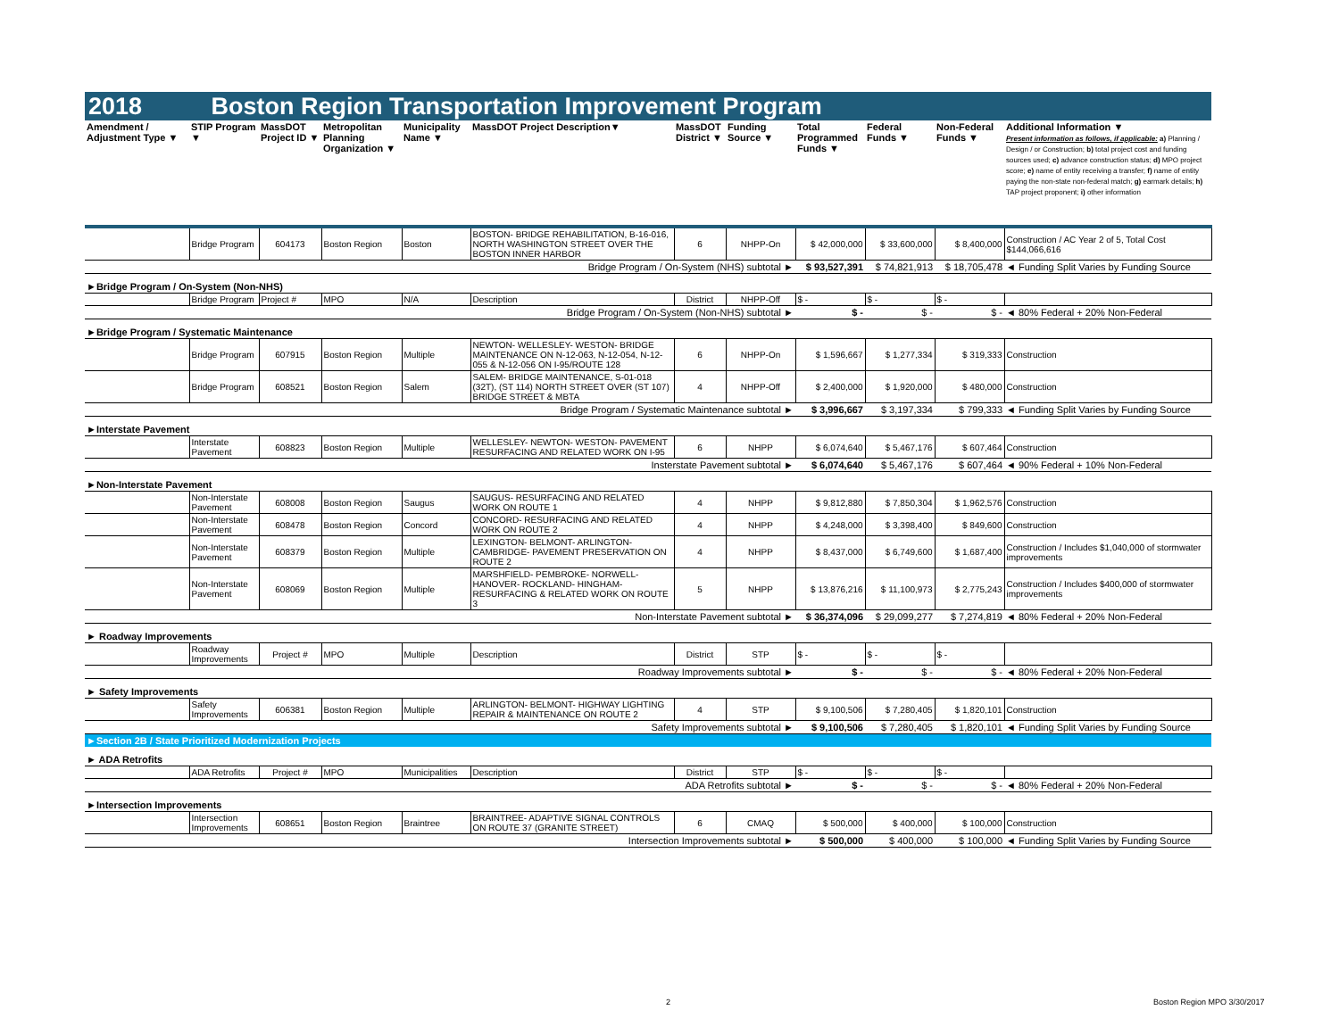2018 Boston Region Transportation Improvement Program
| Amendment / Adjustment Type ▼ | STIP Program ▼ | MassDOT Project ID ▼ | Metropolitan Planning Organization ▼ | Municipality Name ▼ | MassDOT Project Description▼ | MassDOT District ▼ | Funding Source ▼ | Total Programmed Funds ▼ | Federal Funds ▼ | Non-Federal Funds ▼ | Additional Information ▼ Present information as follows, if applicable: a) Planning / Design / or Construction; b) total project cost and funding sources used; c) advance construction status; d) MPO project score; e) name of entity receiving a transfer; f) name of entity paying the non-state non-federal match; g) earmark details; h) TAP project proponent; i) other information |
| --- | --- | --- | --- | --- | --- | --- | --- | --- | --- | --- | --- |
| | Bridge Program | 604173 | Boston Region | Boston | BOSTON- BRIDGE REHABILITATION, B-16-016, NORTH WASHINGTON STREET OVER THE BOSTON INNER HARBOR | 6 | NHPP-On | $ 42,000,000 | $ 33,600,000 | $ 8,400,000 | Construction / AC Year 2 of 5, Total Cost $144,066,616 |
| Bridge Program / On-System (NHS) subtotal ► | | | | | | | | $ 93,527,391 | $ 74,821,913 | $ 18,705,478 | ◄ Funding Split Varies by Funding Source |
| ►Bridge Program / On-System (Non-NHS) | | | | | | | | | | | |
| | Bridge Program | Project # | MPO | N/A | Description | District | NHPP-Off | $ - | $ - | $ - | |
| Bridge Program / On-System (Non-NHS) subtotal ► | | | | | | | | $ - | $ - | $ - | ◄ 80% Federal + 20% Non-Federal |
| ►Bridge Program / Systematic Maintenance | | | | | | | | | | | |
| | Bridge Program | 607915 | Boston Region | Multiple | NEWTON- WELLESLEY- WESTON- BRIDGE MAINTENANCE ON N-12-063, N-12-054, N-12-055 & N-12-056 ON I-95/ROUTE 128 | 6 | NHPP-On | $ 1,596,667 | $ 1,277,334 | $ 319,333 | Construction |
| | Bridge Program | 608521 | Boston Region | Salem | SALEM- BRIDGE MAINTENANCE, S-01-018 (32T), (ST 114) NORTH STREET OVER (ST 107) BRIDGE STREET & MBTA | 4 | NHPP-Off | $ 2,400,000 | $ 1,920,000 | $ 480,000 | Construction |
| Bridge Program / Systematic Maintenance subtotal ► | | | | | | | | $ 3,996,667 | $ 3,197,334 | $ 799,333 | ◄ Funding Split Varies by Funding Source |
| ►Interstate Pavement | | | | | | | | | | | |
| | Interstate Pavement | 608823 | Boston Region | Multiple | WELLESLEY- NEWTON- WESTON- PAVEMENT RESURFACING AND RELATED WORK ON I-95 | 6 | NHPP | $ 6,074,640 | $ 5,467,176 | $ 607,464 | Construction |
| Insterstate Pavement subtotal ► | | | | | | | | $ 6,074,640 | $ 5,467,176 | $ 607,464 | ◄ 90% Federal + 10% Non-Federal |
| ►Non-Interstate Pavement | | | | | | | | | | | |
| | Non-Interstate Pavement | 608008 | Boston Region | Saugus | SAUGUS- RESURFACING AND RELATED WORK ON ROUTE 1 | 4 | NHPP | $ 9,812,880 | $ 7,850,304 | $ 1,962,576 | Construction |
| | Non-Interstate Pavement | 608478 | Boston Region | Concord | CONCORD- RESURFACING AND RELATED WORK ON ROUTE 2 | 4 | NHPP | $ 4,248,000 | $ 3,398,400 | $ 849,600 | Construction |
| | Non-Interstate Pavement | 608379 | Boston Region | Multiple | LEXINGTON- BELMONT- ARLINGTON- CAMBRIDGE- PAVEMENT PRESERVATION ON ROUTE 2 | 4 | NHPP | $ 8,437,000 | $ 6,749,600 | $ 1,687,400 | Construction / Includes $1,040,000 of stormwater improvements |
| | Non-Interstate Pavement | 608069 | Boston Region | Multiple | MARSHFIELD- PEMBROKE- NORWELL- HANOVER- ROCKLAND- HINGHAM- RESURFACING & RELATED WORK ON ROUTE 3 | 5 | NHPP | $ 13,876,216 | $ 11,100,973 | $ 2,775,243 | Construction / Includes $400,000 of stormwater improvements |
| Non-Interstate Pavement subtotal ► | | | | | | | | $ 36,374,096 | $ 29,099,277 | $ 7,274,819 | ◄ 80% Federal + 20% Non-Federal |
| ► Roadway Improvements | | | | | | | | | | | |
| | Roadway Improvements | Project # | MPO | Multiple | Description | District | STP | $ - | $ - | $ - | |
| Roadway Improvements subtotal ► | | | | | | | | $ - | $ - | $ - | ◄ 80% Federal + 20% Non-Federal |
| ► Safety Improvements | | | | | | | | | | | |
| | Safety Improvements | 606381 | Boston Region | Multiple | ARLINGTON- BELMONT- HIGHWAY LIGHTING REPAIR & MAINTENANCE ON ROUTE 2 | 4 | STP | $ 9,100,506 | $ 7,280,405 | $ 1,820,101 | Construction |
| Safety Improvements subtotal ► | | | | | | | | $ 9,100,506 | $ 7,280,405 | $ 1,820,101 | ◄ Funding Split Varies by Funding Source |
| ►Section 2B / State Prioritized Modernization Projects | | | | | | | | | | | |
| ► ADA Retrofits | | | | | | | | | | | |
| | ADA Retrofits | Project # | MPO | Municipalities | Description | District | STP | $ - | $ - | $ - | |
| ADA Retrofits subtotal ► | | | | | | | | $ - | $ - | $ - | ◄ 80% Federal + 20% Non-Federal |
| ►Intersection Improvements | | | | | | | | | | | |
| | Intersection Improvements | 608651 | Boston Region | Braintree | BRAINTREE- ADAPTIVE SIGNAL CONTROLS ON ROUTE 37 (GRANITE STREET) | 6 | CMAQ | $ 500,000 | $ 400,000 | $ 100,000 | Construction |
| Intersection Improvements subtotal ► | | | | | | | | $ 500,000 | $ 400,000 | $ 100,000 | ◄ Funding Split Varies by Funding Source |
2 Boston Region MPO 3/30/2017